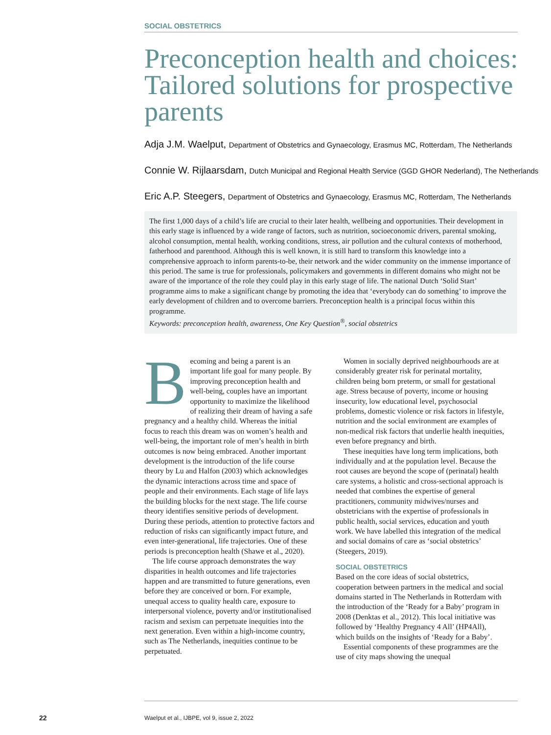SOCIAL OBSTETRICS
Preconception health and choices: Tailored solutions for prospective parents
Adja J.M. Waelput, Department of Obstetrics and Gynaecology, Erasmus MC, Rotterdam, The Netherlands
Connie W. Rijlaarsdam, Dutch Municipal and Regional Health Service (GGD GHOR Nederland), The Netherlands
Eric A.P. Steegers, Department of Obstetrics and Gynaecology, Erasmus MC, Rotterdam, The Netherlands
The first 1,000 days of a child’s life are crucial to their later health, wellbeing and opportunities. Their development in this early stage is influenced by a wide range of factors, such as nutrition, socioeconomic drivers, parental smoking, alcohol consumption, mental health, working conditions, stress, air pollution and the cultural contexts of motherhood, fatherhood and parenthood. Although this is well known, it is still hard to transform this knowledge into a comprehensive approach to inform parents-to-be, their network and the wider community on the immense importance of this period. The same is true for professionals, policymakers and governments in different domains who might not be aware of the importance of the role they could play in this early stage of life. The national Dutch ‘Solid Start’ programme aims to make a significant change by promoting the idea that ‘everybody can do something’ to improve the early development of children and to overcome barriers. Preconception health is a principal focus within this programme.
Keywords: preconception health, awareness, One Key Question<sup>®</sup>, social obstetrics
Becoming and being a parent is an important life goal for many people. By improving preconception health and well-being, couples have an important opportunity to maximize the likelihood of realizing their dream of having a safe pregnancy and a healthy child. Whereas the initial focus to reach this dream was on women’s health and well-being, the important role of men’s health in birth outcomes is now being embraced. Another important development is the introduction of the life course theory by Lu and Halfon (2003) which acknowledges the dynamic interactions across time and space of people and their environments. Each stage of life lays the building blocks for the next stage. The life course theory identifies sensitive periods of development. During these periods, attention to protective factors and reduction of risks can significantly impact future, and even inter-generational, life trajectories. One of these periods is preconception health (Shawe et al., 2020).
The life course approach demonstrates the way disparities in health outcomes and life trajectories happen and are transmitted to future generations, even before they are conceived or born. For example, unequal access to quality health care, exposure to interpersonal violence, poverty and/or institutionalised racism and sexism can perpetuate inequities into the next generation. Even within a high-income country, such as The Netherlands, inequities continue to be perpetuated.
Women in socially deprived neighbourhoods are at considerably greater risk for perinatal mortality, children being born preterm, or small for gestational age. Stress because of poverty, income or housing insecurity, low educational level, psychosocial problems, domestic violence or risk factors in lifestyle, nutrition and the social environment are examples of non-medical risk factors that underlie health inequities, even before pregnancy and birth.
These inequities have long term implications, both individually and at the population level. Because the root causes are beyond the scope of (perinatal) health care systems, a holistic and cross-sectional approach is needed that combines the expertise of general practitioners, community midwives/nurses and obstetricians with the expertise of professionals in public health, social services, education and youth work. We have labelled this integration of the medical and social domains of care as ‘social obstetrics’ (Steegers, 2019).
SOCIAL OBSTETRICS
Based on the core ideas of social obstetrics, cooperation between partners in the medical and social domains started in The Netherlands in Rotterdam with the introduction of the ‘Ready for a Baby’ program in 2008 (Denktas et al., 2012). This local initiative was followed by ‘Healthy Pregnancy 4 All’ (HP4All), which builds on the insights of ‘Ready for a Baby’.
Essential components of these programmes are the use of city maps showing the unequal
22
Waelput et al., IJBPE, vol 9, issue 2, 2022